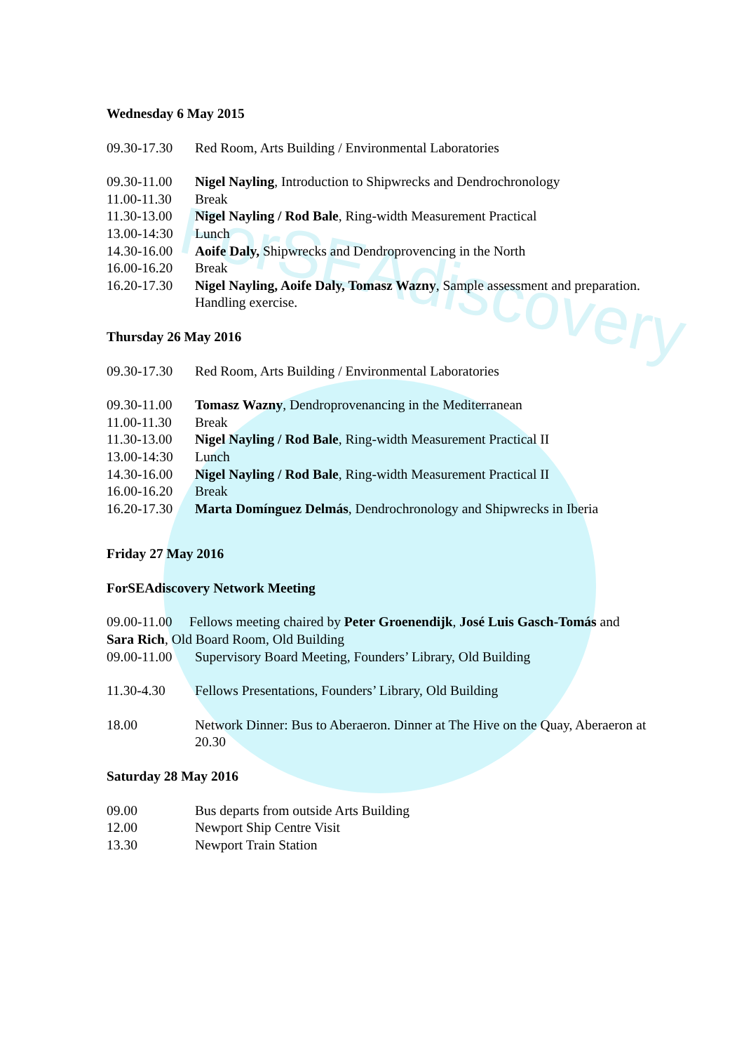ForSEAdiscovery
Wednesday 6 May 2015
09.30-17.30 Red Room, Arts Building / Environmental Laboratories
09.30-11.00 Nigel Nayling, Introduction to Shipwrecks and Dendrochronology
11.00-11.30 Break
11.30-13.00 Nigel Nayling / Rod Bale, Ring-width Measurement Practical
13.00-14:30 Lunch
14.30-16.00 Aoife Daly, Shipwrecks and Dendroprovencing in the North
16.00-16.20 Break
16.20-17.30 Nigel Nayling, Aoife Daly, Tomasz Wazny, Sample assessment and preparation. Handling exercise.
Thursday 26 May 2016
09.30-17.30 Red Room, Arts Building / Environmental Laboratories
09.30-11.00 Tomasz Wazny, Dendroprovenancing in the Mediterranean
11.00-11.30 Break
11.30-13.00 Nigel Nayling / Rod Bale, Ring-width Measurement Practical II
13.00-14:30 Lunch
14.30-16.00 Nigel Nayling / Rod Bale, Ring-width Measurement Practical II
16.00-16.20 Break
16.20-17.30 Marta Domínguez Delmás, Dendrochronology and Shipwrecks in Iberia
Friday 27 May 2016
ForSEAdiscovery Network Meeting
09.00-11.00 Fellows meeting chaired by Peter Groenendijk, José Luis Gasch-Tomás and Sara Rich, Old Board Room, Old Building
09.00-11.00 Supervisory Board Meeting, Founders’ Library, Old Building
11.30-4.30 Fellows Presentations, Founders’ Library, Old Building
18.00 Network Dinner: Bus to Aberaeron. Dinner at The Hive on the Quay, Aberaeron at 20.30
Saturday 28 May 2016
09.00 Bus departs from outside Arts Building
12.00 Newport Ship Centre Visit
13.30 Newport Train Station